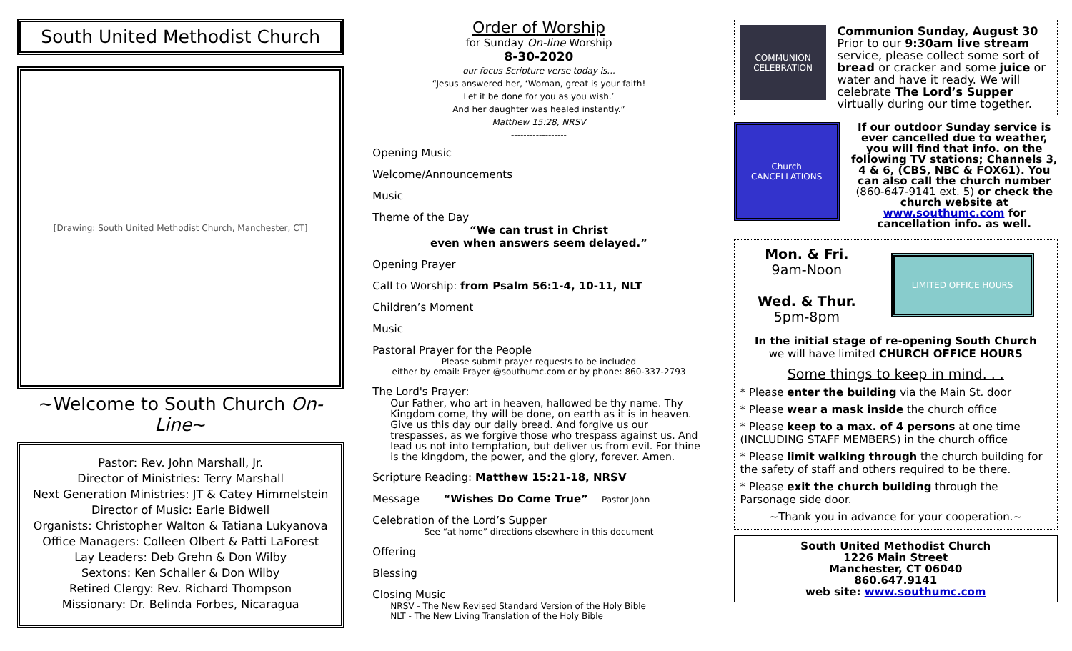South United Methodist Church
[Drawing: South United Methodist Church, Manchester, CT]
~Welcome to South Church On-Line~
Pastor: Rev. John Marshall, Jr.
Director of Ministries: Terry Marshall
Next Generation Ministries: JT & Catey Himmelstein
Director of Music: Earle Bidwell
Organists: Christopher Walton & Tatiana Lukyanova
Office Managers: Colleen Olbert & Patti LaForest
Lay Leaders: Deb Grehn & Don Wilby
Sextons: Ken Schaller & Don Wilby
Retired Clergy: Rev. Richard Thompson
Missionary: Dr. Belinda Forbes, Nicaragua
Order of Worship
for Sunday On-line Worship
8-30-2020
our focus Scripture verse today is...
“Jesus answered her, ‘Woman, great is your faith!
Let it be done for you as you wish.’
And her daughter was healed instantly.”
Matthew 15:28, NRSV
------------------
Opening Music
Welcome/Announcements
Music
Theme of the Day
“We can trust in Christ
even when answers seem delayed.”
Opening Prayer
Call to Worship: from Psalm 56:1-4, 10-11, NLT
Children’s Moment
Music
Pastoral Prayer for the People
Please submit prayer requests to be included
either by email: Prayer @southumc.com or by phone: 860-337-2793
The Lord's Prayer:
Our Father, who art in heaven, hallowed be thy name. Thy Kingdom come, thy will be done, on earth as it is in heaven. Give us this day our daily bread. And forgive us our trespasses, as we forgive those who trespass against us. And lead us not into temptation, but deliver us from evil. For thine is the kingdom, the power, and the glory, forever. Amen.
Scripture Reading: Matthew 15:21-18, NRSV
Message “Wishes Do Come True” Pastor John
Celebration of the Lord’s Supper
See “at home” directions elsewhere in this document
Offering
Blessing
Closing Music
NRSV - The New Revised Standard Version of the Holy Bible
NLT - The New Living Translation of the Holy Bible
COMMUNION CELEBRATION
Communion Sunday, August 30
Prior to our 9:30am live stream service, please collect some sort of bread or cracker and some juice or water and have it ready. We will celebrate The Lord’s Supper virtually during our time together.
Church CANCELLATIONS
If our outdoor Sunday service is ever cancelled due to weather, you will find that info. on the following TV stations; Channels 3, 4 & 6, (CBS, NBC & FOX61). You can also call the church number (860-647-9141 ext. 5) or check the church website at www.southumc.com for cancellation info. as well.
Mon. & Fri.
9am-Noon
Wed. & Thur.
5pm-8pm
LIMITED OFFICE HOURS
In the initial stage of re-opening South Church
we will have limited CHURCH OFFICE HOURS
Some things to keep in mind. . .
* Please enter the building via the Main St. door
* Please wear a mask inside the church office
* Please keep to a max. of 4 persons at one time (INCLUDING STAFF MEMBERS) in the church office
* Please limit walking through the church building for the safety of staff and others required to be there.
* Please exit the church building through the Parsonage side door.
~Thank you in advance for your cooperation.~
South United Methodist Church
1226 Main Street
Manchester, CT 06040
860.647.9141
web site: www.southumc.com